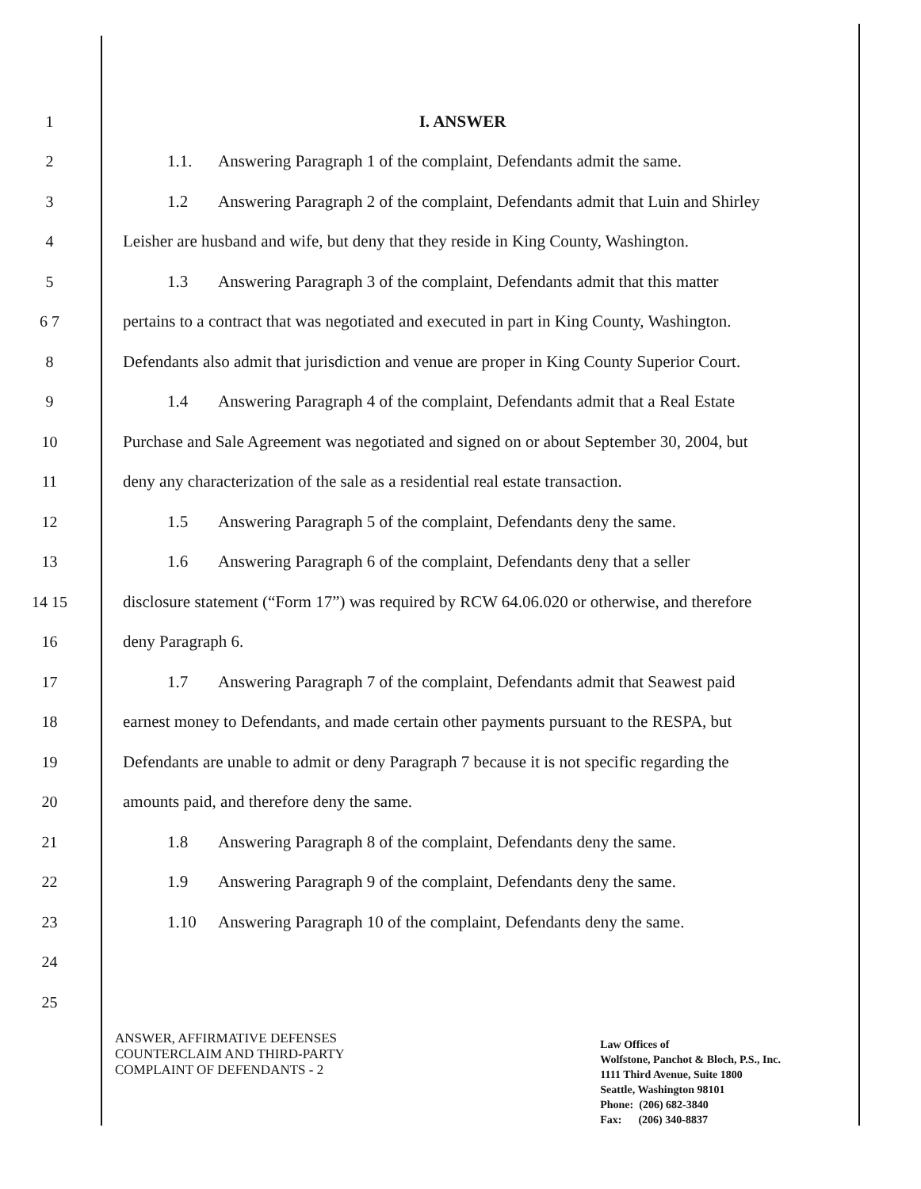1 I. ANSWER
2
1.1. Answering Paragraph 1 of the complaint, Defendants admit the same.
3
1.2 Answering Paragraph 2 of the complaint, Defendants admit that Luin and Shirley
4
Leisher are husband and wife, but deny that they reside in King County, Washington.
5
1.3 Answering Paragraph 3 of the complaint, Defendants admit that this matter
6 7
pertains to a contract that was negotiated and executed in part in King County, Washington.
8
Defendants also admit that jurisdiction and venue are proper in King County Superior Court.
9
1.4 Answering Paragraph 4 of the complaint, Defendants admit that a Real Estate
10
Purchase and Sale Agreement was negotiated and signed on or about September 30, 2004, but
11
deny any characterization of the sale as a residential real estate transaction.
12
1.5 Answering Paragraph 5 of the complaint, Defendants deny the same.
13
1.6 Answering Paragraph 6 of the complaint, Defendants deny that a seller
14 15
disclosure statement (“Form 17”) was required by RCW 64.06.020 or otherwise, and therefore
16 deny Paragraph 6.
17
1.7 Answering Paragraph 7 of the complaint, Defendants admit that Seawest paid
18
earnest money to Defendants, and made certain other payments pursuant to the RESPA, but
19
Defendants are unable to admit or deny Paragraph 7 because it is not specific regarding the
20
amounts paid, and therefore deny the same.
21
1.8 Answering Paragraph 8 of the complaint, Defendants deny the same.
22
1.9 Answering Paragraph 9 of the complaint, Defendants deny the same.
23
1.10 Answering Paragraph 10 of the complaint, Defendants deny the same.
24
25
ANSWER, AFFIRMATIVE DEFENSES
COUNTERCLAIM AND THIRD-PARTY
COMPLAINT OF DEFENDANTS - 2
Law Offices of
Wolfstone, Panchot & Bloch, P.S., Inc.
1111 Third Avenue, Suite 1800
Seattle, Washington 98101
Phone: (206) 682-3840
Fax: (206) 340-8837